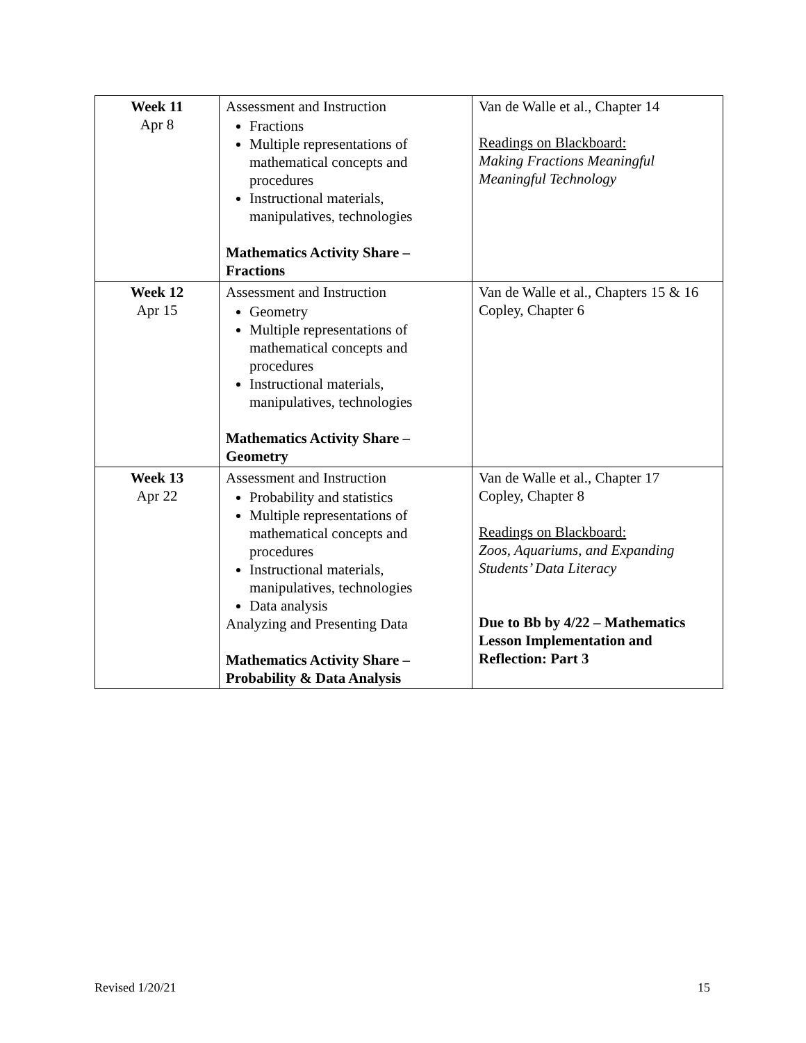| Week 11 Apr 8 | Assessment and Instruction Fractions Multiple representations of mathematical concepts and procedures Instructional materials, manipulatives, technologies Mathematics Activity Share – Fractions | Van de Walle et al., Chapter 14 Readings on Blackboard: Making Fractions Meaningful Meaningful Technology |
| Week 12 Apr 15 | Assessment and Instruction Geometry Multiple representations of mathematical concepts and procedures Instructional materials, manipulatives, technologies Mathematics Activity Share – Geometry | Van de Walle et al., Chapters 15 & 16 Copley, Chapter 6 |
| Week 13 Apr 22 | Assessment and Instruction Probability and statistics Multiple representations of mathematical concepts and procedures Instructional materials, manipulatives, technologies Data analysis Analyzing and Presenting Data Mathematics Activity Share – Probability & Data Analysis | Van de Walle et al., Chapter 17 Copley, Chapter 8 Readings on Blackboard: Zoos, Aquariums, and Expanding Students’ Data Literacy Due to Bb by 4/22 – Mathematics Lesson Implementation and Reflection: Part 3 |
Revised 1/20/21 15